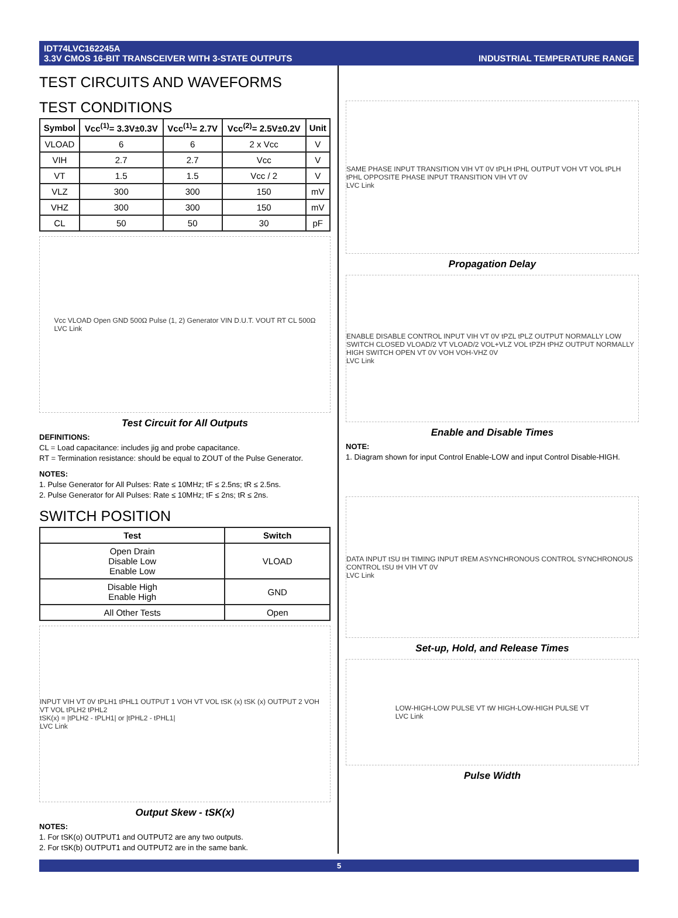IDT74LVC162245A
3.3V CMOS 16-BIT TRANSCEIVER WITH 3-STATE OUTPUTS
INDUSTRIAL TEMPERATURE RANGE
TEST CIRCUITS AND WAVEFORMS
TEST CONDITIONS
| Symbol | Vcc<sup>(1)</sup>= 3.3V±0.3V | Vcc<sup>(1)</sup>= 2.7V | Vcc<sup>(2)</sup>= 2.5V±0.2V | Unit |
| --- | --- | --- | --- | --- |
| VLOAD | 6 | 6 | 2 x Vcc | V |
| VIH | 2.7 | 2.7 | Vcc | V |
| VT | 1.5 | 1.5 | Vcc / 2 | V |
| VLZ | 300 | 300 | 150 | mV |
| VHZ | 300 | 300 | 150 | mV |
| CL | 50 | 50 | 30 | pF |
Vcc VLOAD Open GND 500Ω Pulse (1, 2) Generator VIN D.U.T. VOUT RT CL 500Ω
LVC Link
Test Circuit for All Outputs
DEFINITIONS:
CL = Load capacitance: includes jig and probe capacitance.
RT = Termination resistance: should be equal to ZOUT of the Pulse Generator.
NOTES:
1. Pulse Generator for All Pulses: Rate ≤ 10MHz; tF ≤ 2.5ns; tR ≤ 2.5ns.
2. Pulse Generator for All Pulses: Rate ≤ 10MHz; tF ≤ 2ns; tR ≤ 2ns.
SWITCH POSITION
| Test | Switch |
| --- | --- |
| Open Drain Disable Low Enable Low | VLOAD |
| Disable High Enable High | GND |
| All Other Tests | Open |
INPUT VIH VT 0V tPLH1 tPHL1 OUTPUT 1 VOH VT VOL tSK (x) tSK (x) OUTPUT 2 VOH VT VOL tPLH2 tPHL2
tSK(x) = |tPLH2 - tPLH1| or |tPHL2 - tPHL1|
LVC Link
Output Skew - tSK(x)
NOTES:
1. For tSK(o) OUTPUT1 and OUTPUT2 are any two outputs.
2. For tSK(b) OUTPUT1 and OUTPUT2 are in the same bank.
SAME PHASE INPUT TRANSITION VIH VT 0V tPLH tPHL OUTPUT VOH VT VOL tPLH tPHL OPPOSITE PHASE INPUT TRANSITION VIH VT 0V
LVC Link
Propagation Delay
ENABLE DISABLE CONTROL INPUT VIH VT 0V tPZL tPLZ OUTPUT NORMALLY LOW SWITCH CLOSED VLOAD/2 VT VLOAD/2 VOL+VLZ VOL tPZH tPHZ OUTPUT NORMALLY HIGH SWITCH OPEN VT 0V VOH VOH-VHZ 0V
LVC Link
Enable and Disable Times
NOTE:
1. Diagram shown for input Control Enable-LOW and input Control Disable-HIGH.
DATA INPUT tSU tH TIMING INPUT tREM ASYNCHRONOUS CONTROL SYNCHRONOUS CONTROL tSU tH VIH VT 0V
LVC Link
Set-up, Hold, and Release Times
LOW-HIGH-LOW PULSE VT tW HIGH-LOW-HIGH PULSE VT
LVC Link
Pulse Width
5